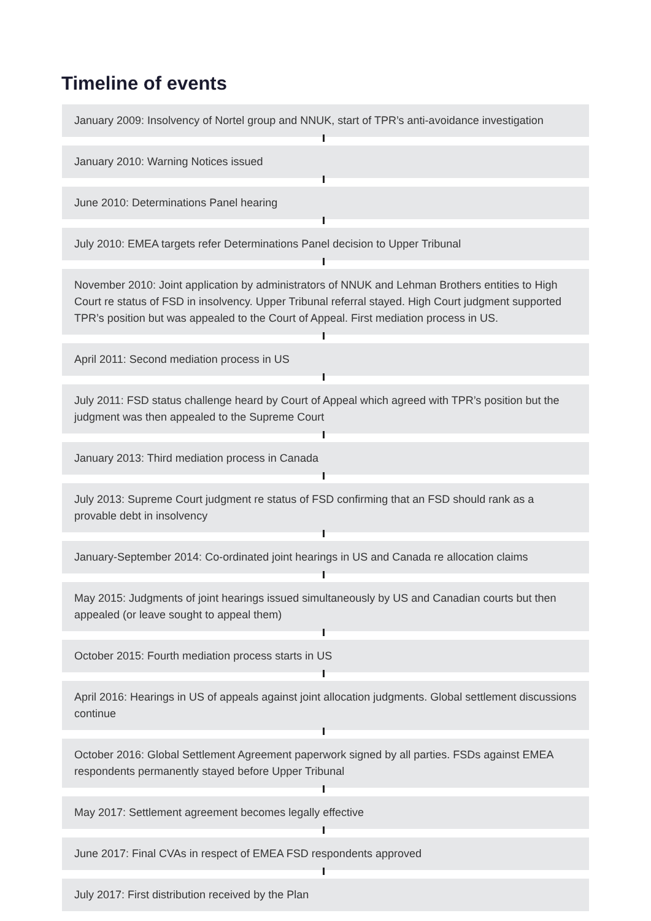Timeline of events
January 2009: Insolvency of Nortel group and NNUK, start of TPR’s anti-avoidance investigation
January 2010: Warning Notices issued
June 2010: Determinations Panel hearing
July 2010: EMEA targets refer Determinations Panel decision to Upper Tribunal
November 2010: Joint application by administrators of NNUK and Lehman Brothers entities to High Court re status of FSD in insolvency. Upper Tribunal referral stayed. High Court judgment supported TPR’s position but was appealed to the Court of Appeal. First mediation process in US.
April 2011: Second mediation process in US
July 2011: FSD status challenge heard by Court of Appeal which agreed with TPR’s position but the judgment was then appealed to the Supreme Court
January 2013: Third mediation process in Canada
July 2013: Supreme Court judgment re status of FSD confirming that an FSD should rank as a provable debt in insolvency
January-September 2014: Co-ordinated joint hearings in US and Canada re allocation claims
May 2015: Judgments of joint hearings issued simultaneously by US and Canadian courts but then appealed (or leave sought to appeal them)
October 2015: Fourth mediation process starts in US
April 2016: Hearings in US of appeals against joint allocation judgments. Global settlement discussions continue
October 2016: Global Settlement Agreement paperwork signed by all parties. FSDs against EMEA respondents permanently stayed before Upper Tribunal
May 2017: Settlement agreement becomes legally effective
June 2017: Final CVAs in respect of EMEA FSD respondents approved
July 2017: First distribution received by the Plan